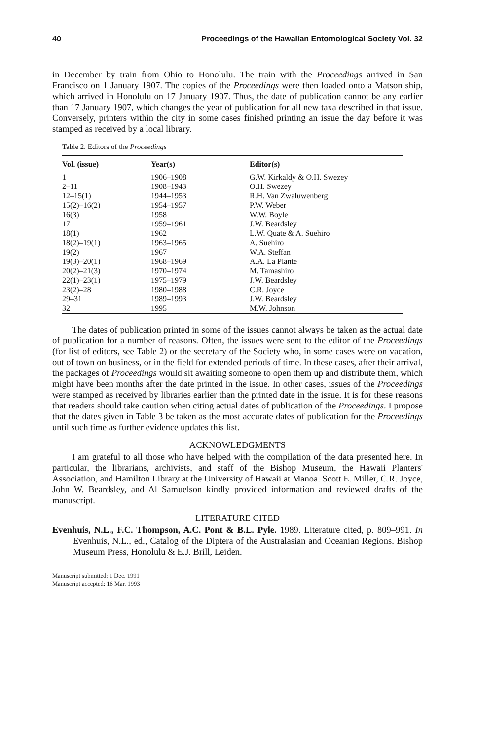40 Proceedings of the Hawaiian Entomological Society Vol. 32
in December by train from Ohio to Honolulu. The train with the Proceedings arrived in San Francisco on 1 January 1907. The copies of the Proceedings were then loaded onto a Matson ship, which arrived in Honolulu on 17 January 1907. Thus, the date of publication cannot be any earlier than 17 January 1907, which changes the year of publication for all new taxa described in that issue. Conversely, printers within the city in some cases finished printing an issue the day before it was stamped as received by a local library.
Table 2. Editors of the Proceedings
| Vol. (issue) | Year(s) | Editor(s) |
| --- | --- | --- |
| 1 | 1906–1908 | G.W. Kirkaldy & O.H. Swezey |
| 2–11 | 1908–1943 | O.H. Swezey |
| 12–15(1) | 1944–1953 | R.H. Van Zwaluwenberg |
| 15(2)–16(2) | 1954–1957 | P.W. Weber |
| 16(3) | 1958 | W.W. Boyle |
| 17 | 1959–1961 | J.W. Beardsley |
| 18(1) | 1962 | L.W. Quate & A. Suehiro |
| 18(2)–19(1) | 1963–1965 | A. Suehiro |
| 19(2) | 1967 | W.A. Steffan |
| 19(3)–20(1) | 1968–1969 | A.A. La Plante |
| 20(2)–21(3) | 1970–1974 | M. Tamashiro |
| 22(1)–23(1) | 1975–1979 | J.W. Beardsley |
| 23(2)–28 | 1980–1988 | C.R. Joyce |
| 29–31 | 1989–1993 | J.W. Beardsley |
| 32 | 1995 | M.W. Johnson |
The dates of publication printed in some of the issues cannot always be taken as the actual date of publication for a number of reasons. Often, the issues were sent to the editor of the Proceedings (for list of editors, see Table 2) or the secretary of the Society who, in some cases were on vacation, out of town on business, or in the field for extended periods of time. In these cases, after their arrival, the packages of Proceedings would sit awaiting someone to open them up and distribute them, which might have been months after the date printed in the issue. In other cases, issues of the Proceedings were stamped as received by libraries earlier than the printed date in the issue. It is for these reasons that readers should take caution when citing actual dates of publication of the Proceedings. I propose that the dates given in Table 3 be taken as the most accurate dates of publication for the Proceedings until such time as further evidence updates this list.
ACKNOWLEDGMENTS
I am grateful to all those who have helped with the compilation of the data presented here. In particular, the librarians, archivists, and staff of the Bishop Museum, the Hawaii Planters' Association, and Hamilton Library at the University of Hawaii at Manoa. Scott E. Miller, C.R. Joyce, John W. Beardsley, and Al Samuelson kindly provided information and reviewed drafts of the manuscript.
LITERATURE CITED
Evenhuis, N.L., F.C. Thompson, A.C. Pont & B.L. Pyle. 1989. Literature cited, p. 809–991. In Evenhuis, N.L., ed., Catalog of the Diptera of the Australasian and Oceanian Regions. Bishop Museum Press, Honolulu & E.J. Brill, Leiden.
Manuscript submitted: 1 Dec. 1991
Manuscript accepted: 16 Mar. 1993